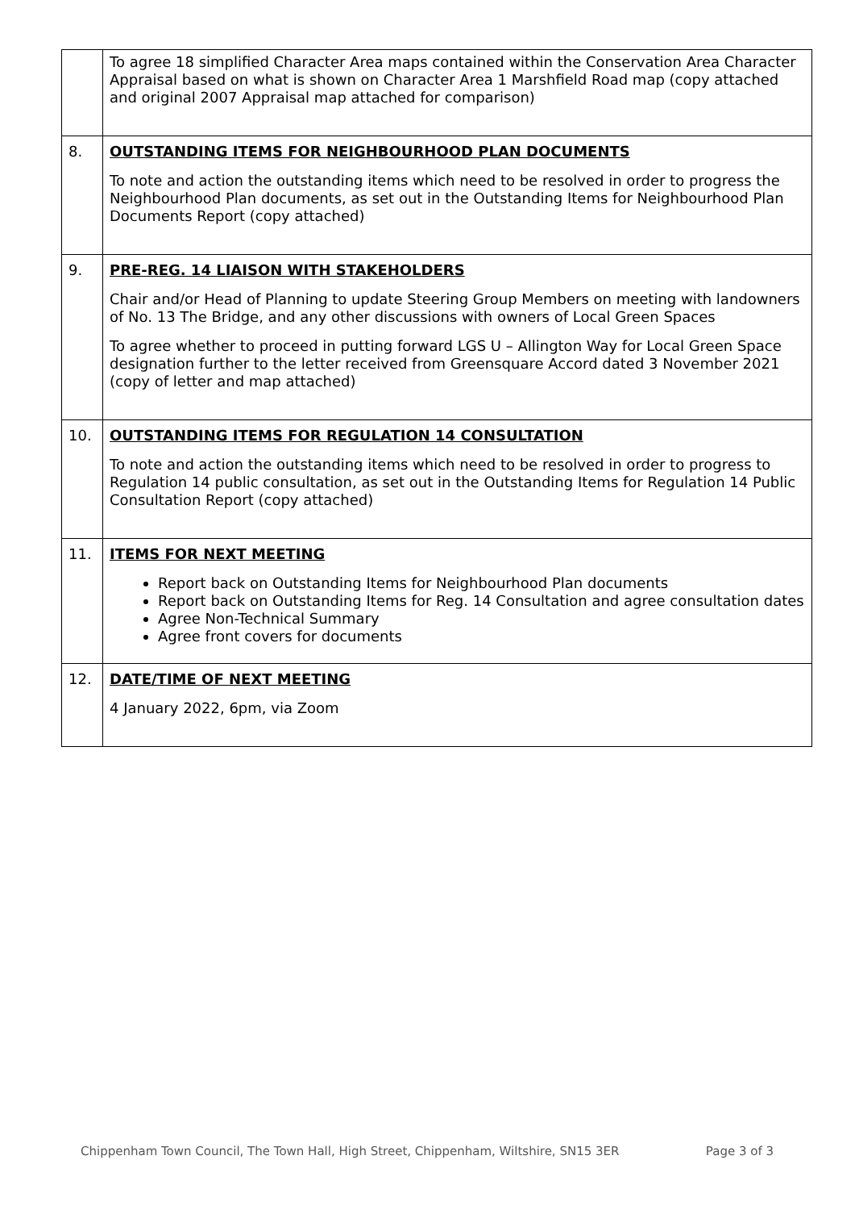| | To agree 18 simplified Character Area maps contained within the Conservation Area Character Appraisal based on what is shown on Character Area 1 Marshfield Road map (copy attached and original 2007 Appraisal map attached for comparison) |
| 8. | OUTSTANDING ITEMS FOR NEIGHBOURHOOD PLAN DOCUMENTS To note and action the outstanding items which need to be resolved in order to progress the Neighbourhood Plan documents, as set out in the Outstanding Items for Neighbourhood Plan Documents Report (copy attached) |
| 9. | PRE-REG. 14 LIAISON WITH STAKEHOLDERS Chair and/or Head of Planning to update Steering Group Members on meeting with landowners of No. 13 The Bridge, and any other discussions with owners of Local Green Spaces To agree whether to proceed in putting forward LGS U – Allington Way for Local Green Space designation further to the letter received from Greensquare Accord dated 3 November 2021 (copy of letter and map attached) |
| 10. | OUTSTANDING ITEMS FOR REGULATION 14 CONSULTATION To note and action the outstanding items which need to be resolved in order to progress to Regulation 14 public consultation, as set out in the Outstanding Items for Regulation 14 Public Consultation Report (copy attached) |
| 11. | ITEMS FOR NEXT MEETING Report back on Outstanding Items for Neighbourhood Plan documents Report back on Outstanding Items for Reg. 14 Consultation and agree consultation dates Agree Non-Technical Summary Agree front covers for documents |
| 12. | DATE/TIME OF NEXT MEETING 4 January 2022, 6pm, via Zoom |
Chippenham Town Council, The Town Hall, High Street, Chippenham, Wiltshire, SN15 3ER Page 3 of 3